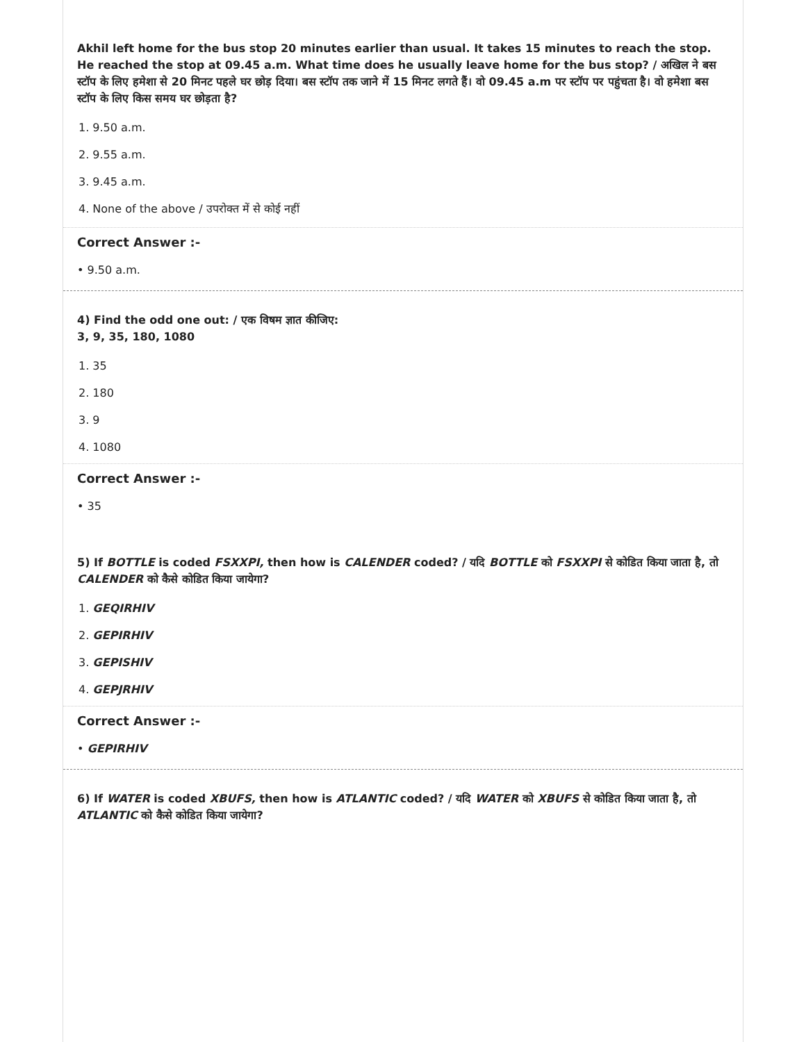Akhil left home for the bus stop 20 minutes earlier than usual. It takes 15 minutes to reach the stop. He reached the stop at 09.45 a.m. What time does he usually leave home for the bus stop? / अखिल ने बस स्टॉप के लिए हमेशा से 20 मिनट पहले घर छोड़ दिया। बस स्टॉप तक जाने में 15 मिनट लगते हैं। वो 09.45 a.m पर स्टॉप पर पहुंचता है। वो हमेशा बस स्टॉप के लिए किस समय घर छोड़ता है?
1. 9.50 a.m.
2. 9.55 a.m.
3. 9.45 a.m.
4. None of the above / उपरोक्त में से कोई नहीं
Correct Answer :-
• 9.50 a.m.
4) Find the odd one out: / एक विषम ज्ञात कीजिए:
3, 9, 35, 180, 1080
1. 35
2. 180
3. 9
4. 1080
Correct Answer :-
• 35
5) If BOTTLE is coded FSXXPI, then how is CALENDER coded? / यदि BOTTLE को FSXXPI से कोडित किया जाता है, तो CALENDER को कैसे कोडित किया जायेगा?
1. GEQIRHIV
2. GEPIRHIV
3. GEPISHIV
4. GEPJRHIV
Correct Answer :-
• GEPIRHIV
6) If WATER is coded XBUFS, then how is ATLANTIC coded? / यदि WATER को XBUFS से कोडित किया जाता है, तो ATLANTIC को कैसे कोडित किया जायेगा?